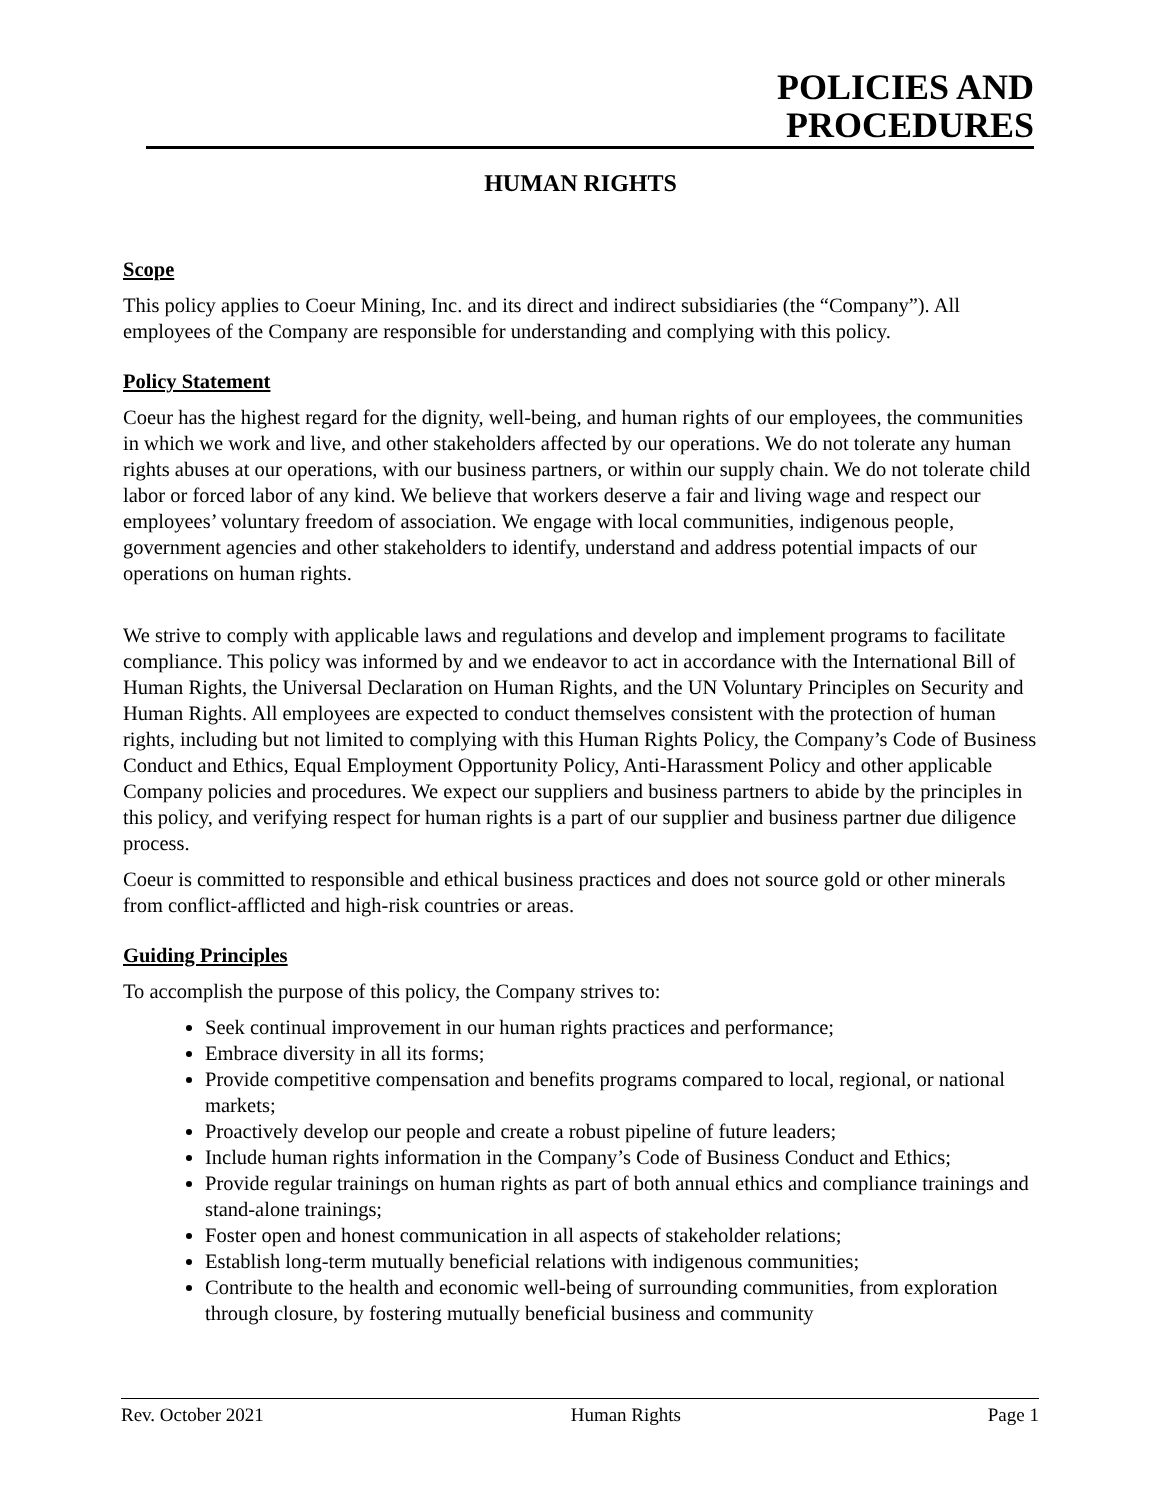POLICIES AND
PROCEDURES
HUMAN RIGHTS
Scope
This policy applies to Coeur Mining, Inc. and its direct and indirect subsidiaries (the “Company”). All employees of the Company are responsible for understanding and complying with this policy.
Policy Statement
Coeur has the highest regard for the dignity, well-being, and human rights of our employees, the communities in which we work and live, and other stakeholders affected by our operations. We do not tolerate any human rights abuses at our operations, with our business partners, or within our supply chain. We do not tolerate child labor or forced labor of any kind. We believe that workers deserve a fair and living wage and respect our employees’ voluntary freedom of association. We engage with local communities, indigenous people, government agencies and other stakeholders to identify, understand and address potential impacts of our operations on human rights.
We strive to comply with applicable laws and regulations and develop and implement programs to facilitate compliance. This policy was informed by and we endeavor to act in accordance with the International Bill of Human Rights, the Universal Declaration on Human Rights, and the UN Voluntary Principles on Security and Human Rights. All employees are expected to conduct themselves consistent with the protection of human rights, including but not limited to complying with this Human Rights Policy, the Company’s Code of Business Conduct and Ethics, Equal Employment Opportunity Policy, Anti-Harassment Policy and other applicable Company policies and procedures. We expect our suppliers and business partners to abide by the principles in this policy, and verifying respect for human rights is a part of our supplier and business partner due diligence process.
Coeur is committed to responsible and ethical business practices and does not source gold or other minerals from conflict-afflicted and high-risk countries or areas.
Guiding Principles
To accomplish the purpose of this policy, the Company strives to:
Seek continual improvement in our human rights practices and performance;
Embrace diversity in all its forms;
Provide competitive compensation and benefits programs compared to local, regional, or national markets;
Proactively develop our people and create a robust pipeline of future leaders;
Include human rights information in the Company’s Code of Business Conduct and Ethics;
Provide regular trainings on human rights as part of both annual ethics and compliance trainings and stand-alone trainings;
Foster open and honest communication in all aspects of stakeholder relations;
Establish long-term mutually beneficial relations with indigenous communities;
Contribute to the health and economic well-being of surrounding communities, from exploration through closure, by fostering mutually beneficial business and community
Rev. October 2021 Human Rights Page 1